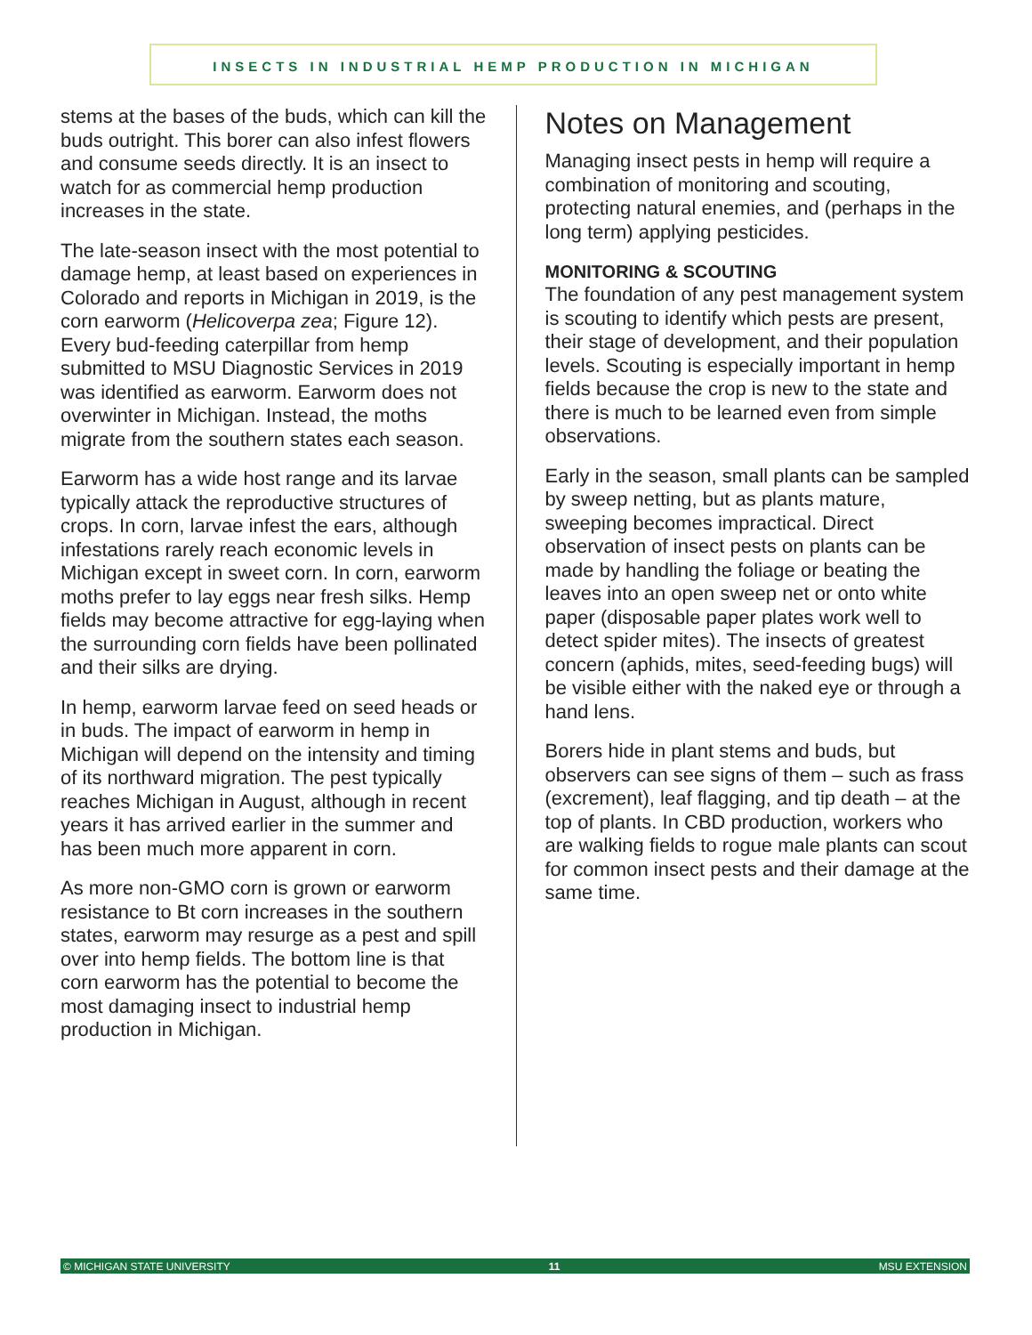INSECTS IN INDUSTRIAL HEMP PRODUCTION IN MICHIGAN
stems at the bases of the buds, which can kill the buds outright. This borer can also infest flowers and consume seeds directly. It is an insect to watch for as commercial hemp production increases in the state.
The late-season insect with the most potential to damage hemp, at least based on experiences in Colorado and reports in Michigan in 2019, is the corn earworm (Helicoverpa zea; Figure 12). Every bud-feeding caterpillar from hemp submitted to MSU Diagnostic Services in 2019 was identified as earworm. Earworm does not overwinter in Michigan. Instead, the moths migrate from the southern states each season.
Earworm has a wide host range and its larvae typically attack the reproductive structures of crops. In corn, larvae infest the ears, although infestations rarely reach economic levels in Michigan except in sweet corn. In corn, earworm moths prefer to lay eggs near fresh silks. Hemp fields may become attractive for egg-laying when the surrounding corn fields have been pollinated and their silks are drying.
In hemp, earworm larvae feed on seed heads or in buds. The impact of earworm in hemp in Michigan will depend on the intensity and timing of its northward migration. The pest typically reaches Michigan in August, although in recent years it has arrived earlier in the summer and has been much more apparent in corn.
As more non-GMO corn is grown or earworm resistance to Bt corn increases in the southern states, earworm may resurge as a pest and spill over into hemp fields. The bottom line is that corn earworm has the potential to become the most damaging insect to industrial hemp production in Michigan.
Notes on Management
Managing insect pests in hemp will require a combination of monitoring and scouting, protecting natural enemies, and (perhaps in the long term) applying pesticides.
MONITORING & SCOUTING
The foundation of any pest management system is scouting to identify which pests are present, their stage of development, and their population levels. Scouting is especially important in hemp fields because the crop is new to the state and there is much to be learned even from simple observations.
Early in the season, small plants can be sampled by sweep netting, but as plants mature, sweeping becomes impractical. Direct observation of insect pests on plants can be made by handling the foliage or beating the leaves into an open sweep net or onto white paper (disposable paper plates work well to detect spider mites). The insects of greatest concern (aphids, mites, seed-feeding bugs) will be visible either with the naked eye or through a hand lens.
Borers hide in plant stems and buds, but observers can see signs of them – such as frass (excrement), leaf flagging, and tip death – at the top of plants. In CBD production, workers who are walking fields to rogue male plants can scout for common insect pests and their damage at the same time.
© MICHIGAN STATE UNIVERSITY 11 MSU EXTENSION